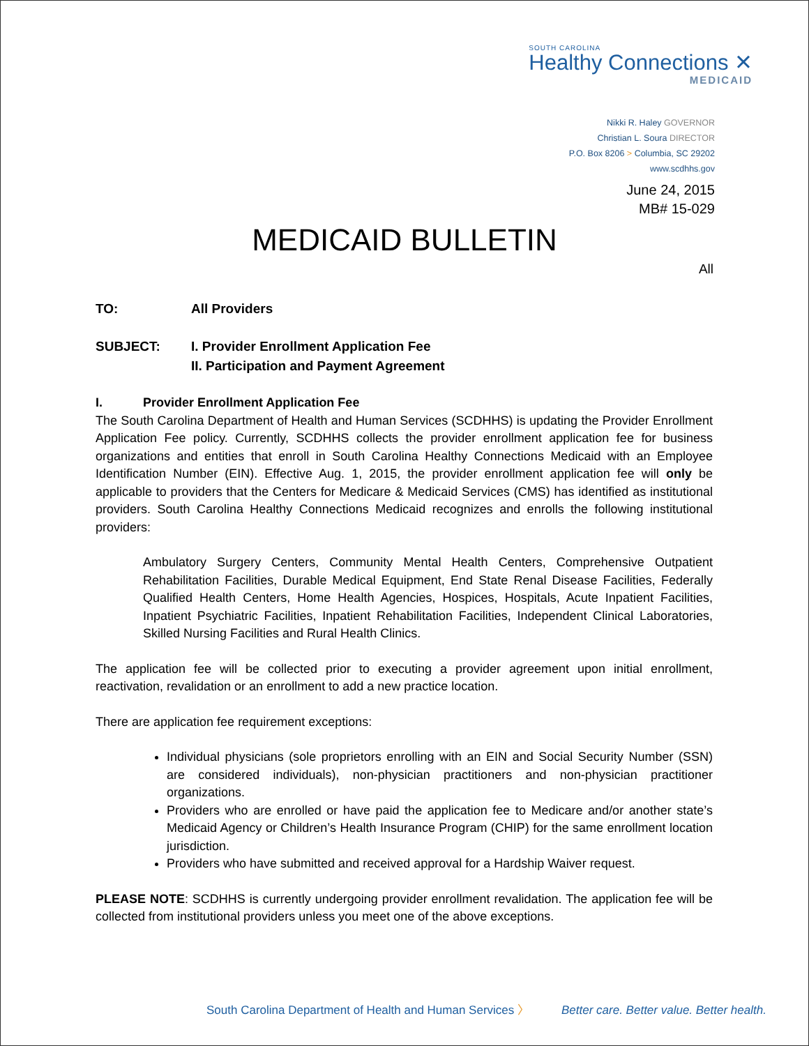SOUTH CAROLINA
Healthy Connections ✕
MEDICAID
Nikki R. Haley GOVERNOR
Christian L. Soura DIRECTOR
P.O. Box 8206 > Columbia, SC 29202
www.scdhhs.gov
June 24, 2015
MB# 15-029
MEDICAID BULLETIN
All
TO: All Providers
SUBJECT: I. Provider Enrollment Application Fee
II. Participation and Payment Agreement
I. Provider Enrollment Application Fee
The South Carolina Department of Health and Human Services (SCDHHS) is updating the Provider Enrollment Application Fee policy. Currently, SCDHHS collects the provider enrollment application fee for business organizations and entities that enroll in South Carolina Healthy Connections Medicaid with an Employee Identification Number (EIN). Effective Aug. 1, 2015, the provider enrollment application fee will only be applicable to providers that the Centers for Medicare & Medicaid Services (CMS) has identified as institutional providers. South Carolina Healthy Connections Medicaid recognizes and enrolls the following institutional providers:
Ambulatory Surgery Centers, Community Mental Health Centers, Comprehensive Outpatient Rehabilitation Facilities, Durable Medical Equipment, End State Renal Disease Facilities, Federally Qualified Health Centers, Home Health Agencies, Hospices, Hospitals, Acute Inpatient Facilities, Inpatient Psychiatric Facilities, Inpatient Rehabilitation Facilities, Independent Clinical Laboratories, Skilled Nursing Facilities and Rural Health Clinics.
The application fee will be collected prior to executing a provider agreement upon initial enrollment, reactivation, revalidation or an enrollment to add a new practice location.
There are application fee requirement exceptions:
Individual physicians (sole proprietors enrolling with an EIN and Social Security Number (SSN) are considered individuals), non-physician practitioners and non-physician practitioner organizations.
Providers who are enrolled or have paid the application fee to Medicare and/or another state’s Medicaid Agency or Children’s Health Insurance Program (CHIP) for the same enrollment location jurisdiction.
Providers who have submitted and received approval for a Hardship Waiver request.
PLEASE NOTE: SCDHHS is currently undergoing provider enrollment revalidation. The application fee will be collected from institutional providers unless you meet one of the above exceptions.
South Carolina Department of Health and Human Services 〉 Better care. Better value. Better health.